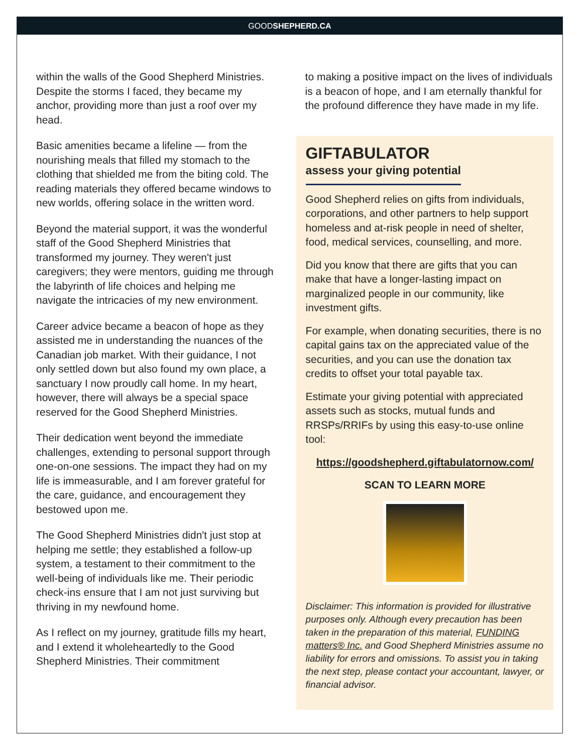GOODSHEPHERD.CA
within the walls of the Good Shepherd Ministries. Despite the storms I faced, they became my anchor, providing more than just a roof over my head.
Basic amenities became a lifeline — from the nourishing meals that filled my stomach to the clothing that shielded me from the biting cold. The reading materials they offered became windows to new worlds, offering solace in the written word.
Beyond the material support, it was the wonderful staff of the Good Shepherd Ministries that transformed my journey. They weren't just caregivers; they were mentors, guiding me through the labyrinth of life choices and helping me navigate the intricacies of my new environment.
Career advice became a beacon of hope as they assisted me in understanding the nuances of the Canadian job market. With their guidance, I not only settled down but also found my own place, a sanctuary I now proudly call home. In my heart, however, there will always be a special space reserved for the Good Shepherd Ministries.
Their dedication went beyond the immediate challenges, extending to personal support through one-on-one sessions. The impact they had on my life is immeasurable, and I am forever grateful for the care, guidance, and encouragement they bestowed upon me.
The Good Shepherd Ministries didn't just stop at helping me settle; they established a follow-up system, a testament to their commitment to the well-being of individuals like me. Their periodic check-ins ensure that I am not just surviving but thriving in my newfound home.
As I reflect on my journey, gratitude fills my heart, and I extend it wholeheartedly to the Good Shepherd Ministries. Their commitment
to making a positive impact on the lives of individuals is a beacon of hope, and I am eternally thankful for the profound difference they have made in my life.
GIFTABULATOR
assess your giving potential
Good Shepherd relies on gifts from individuals, corporations, and other partners to help support homeless and at-risk people in need of shelter, food, medical services, counselling, and more.
Did you know that there are gifts that you can make that have a longer-lasting impact on marginalized people in our community, like investment gifts.
For example, when donating securities, there is no capital gains tax on the appreciated value of the securities, and you can use the donation tax credits to offset your total payable tax.
Estimate your giving potential with appreciated assets such as stocks, mutual funds and RRSPs/RRIFs by using this easy-to-use online tool:
https://goodshepherd.giftabulatornow.com/
SCAN TO LEARN MORE
Disclaimer: This information is provided for illustrative purposes only. Although every precaution has been taken in the preparation of this material, FUNDING matters® Inc. and Good Shepherd Ministries assume no liability for errors and omissions. To assist you in taking the next step, please contact your accountant, lawyer, or financial advisor.